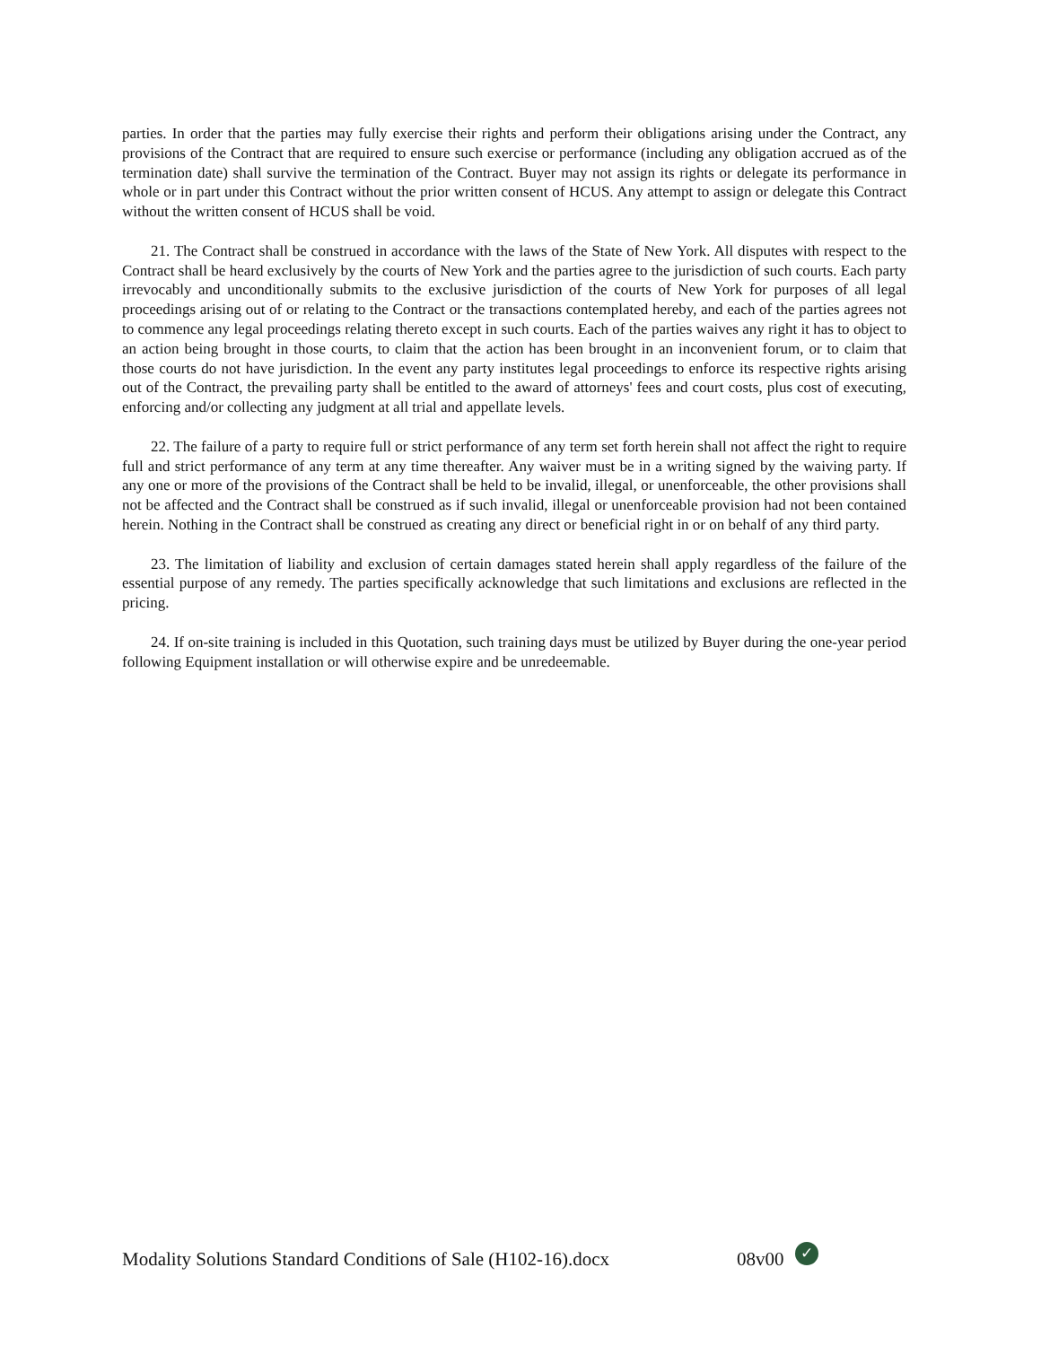parties. In order that the parties may fully exercise their rights and perform their obligations arising under the Contract, any provisions of the Contract that are required to ensure such exercise or performance (including any obligation accrued as of the termination date) shall survive the termination of the Contract. Buyer may not assign its rights or delegate its performance in whole or in part under this Contract without the prior written consent of HCUS. Any attempt to assign or delegate this Contract without the written consent of HCUS shall be void.
21. The Contract shall be construed in accordance with the laws of the State of New York. All disputes with respect to the Contract shall be heard exclusively by the courts of New York and the parties agree to the jurisdiction of such courts. Each party irrevocably and unconditionally submits to the exclusive jurisdiction of the courts of New York for purposes of all legal proceedings arising out of or relating to the Contract or the transactions contemplated hereby, and each of the parties agrees not to commence any legal proceedings relating thereto except in such courts. Each of the parties waives any right it has to object to an action being brought in those courts, to claim that the action has been brought in an inconvenient forum, or to claim that those courts do not have jurisdiction. In the event any party institutes legal proceedings to enforce its respective rights arising out of the Contract, the prevailing party shall be entitled to the award of attorneys' fees and court costs, plus cost of executing, enforcing and/or collecting any judgment at all trial and appellate levels.
22. The failure of a party to require full or strict performance of any term set forth herein shall not affect the right to require full and strict performance of any term at any time thereafter. Any waiver must be in a writing signed by the waiving party. If any one or more of the provisions of the Contract shall be held to be invalid, illegal, or unenforceable, the other provisions shall not be affected and the Contract shall be construed as if such invalid, illegal or unenforceable provision had not been contained herein. Nothing in the Contract shall be construed as creating any direct or beneficial right in or on behalf of any third party.
23. The limitation of liability and exclusion of certain damages stated herein shall apply regardless of the failure of the essential purpose of any remedy. The parties specifically acknowledge that such limitations and exclusions are reflected in the pricing.
24. If on-site training is included in this Quotation, such training days must be utilized by Buyer during the one-year period following Equipment installation or will otherwise expire and be unredeemable.
Modality Solutions Standard Conditions of Sale (H102-16).docx 08v00 ✓